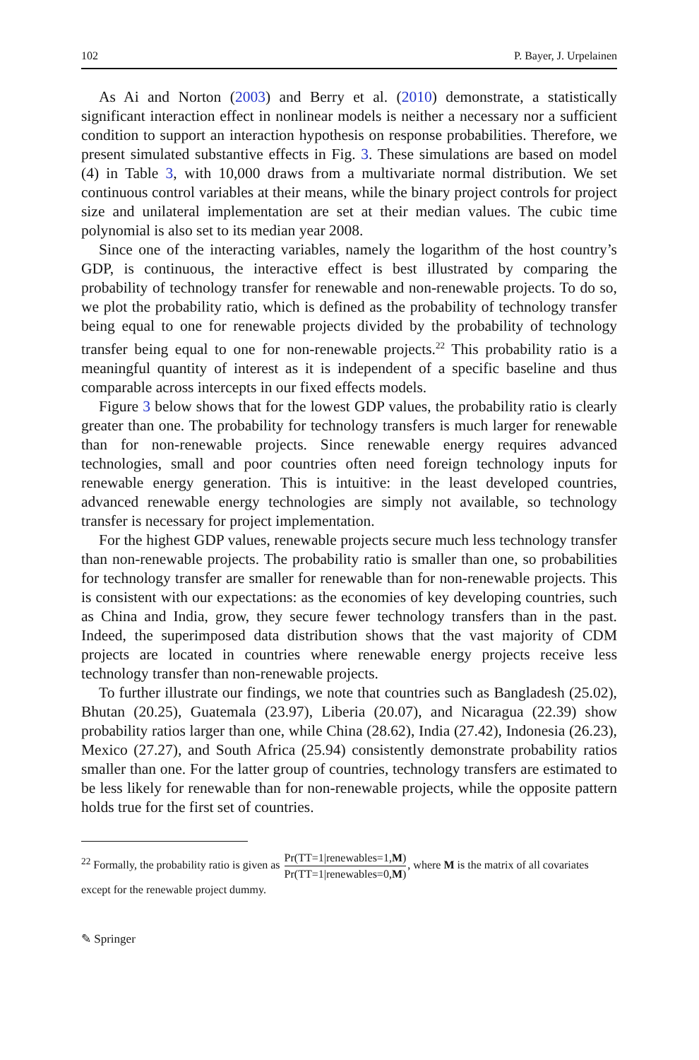102 P. Bayer, J. Urpelainen
As Ai and Norton (2003) and Berry et al. (2010) demonstrate, a statistically significant interaction effect in nonlinear models is neither a necessary nor a sufficient condition to support an interaction hypothesis on response probabilities. Therefore, we present simulated substantive effects in Fig. 3. These simulations are based on model (4) in Table 3, with 10,000 draws from a multivariate normal distribution. We set continuous control variables at their means, while the binary project controls for project size and unilateral implementation are set at their median values. The cubic time polynomial is also set to its median year 2008.
Since one of the interacting variables, namely the logarithm of the host country’s GDP, is continuous, the interactive effect is best illustrated by comparing the probability of technology transfer for renewable and non-renewable projects. To do so, we plot the probability ratio, which is defined as the probability of technology transfer being equal to one for renewable projects divided by the probability of technology transfer being equal to one for non-renewable projects.<sup>22</sup> This probability ratio is a meaningful quantity of interest as it is independent of a specific baseline and thus comparable across intercepts in our fixed effects models.
Figure 3 below shows that for the lowest GDP values, the probability ratio is clearly greater than one. The probability for technology transfers is much larger for renewable than for non-renewable projects. Since renewable energy requires advanced technologies, small and poor countries often need foreign technology inputs for renewable energy generation. This is intuitive: in the least developed countries, advanced renewable energy technologies are simply not available, so technology transfer is necessary for project implementation.
For the highest GDP values, renewable projects secure much less technology transfer than non-renewable projects. The probability ratio is smaller than one, so probabilities for technology transfer are smaller for renewable than for non-renewable projects. This is consistent with our expectations: as the economies of key developing countries, such as China and India, grow, they secure fewer technology transfers than in the past. Indeed, the superimposed data distribution shows that the vast majority of CDM projects are located in countries where renewable energy projects receive less technology transfer than non-renewable projects.
To further illustrate our findings, we note that countries such as Bangladesh (25.02), Bhutan (20.25), Guatemala (23.97), Liberia (20.07), and Nicaragua (22.39) show probability ratios larger than one, while China (28.62), India (27.42), Indonesia (26.23), Mexico (27.27), and South Africa (25.94) consistently demonstrate probability ratios smaller than one. For the latter group of countries, technology transfers are estimated to be less likely for renewable than for non-renewable projects, while the opposite pattern holds true for the first set of countries.
<sup>22</sup> Formally, the probability ratio is given as Pr(TT=1|renewables=1,M) Pr(TT=1|renewables=0,M), where M is the matrix of all covariates except for the renewable project dummy.
✎ Springer